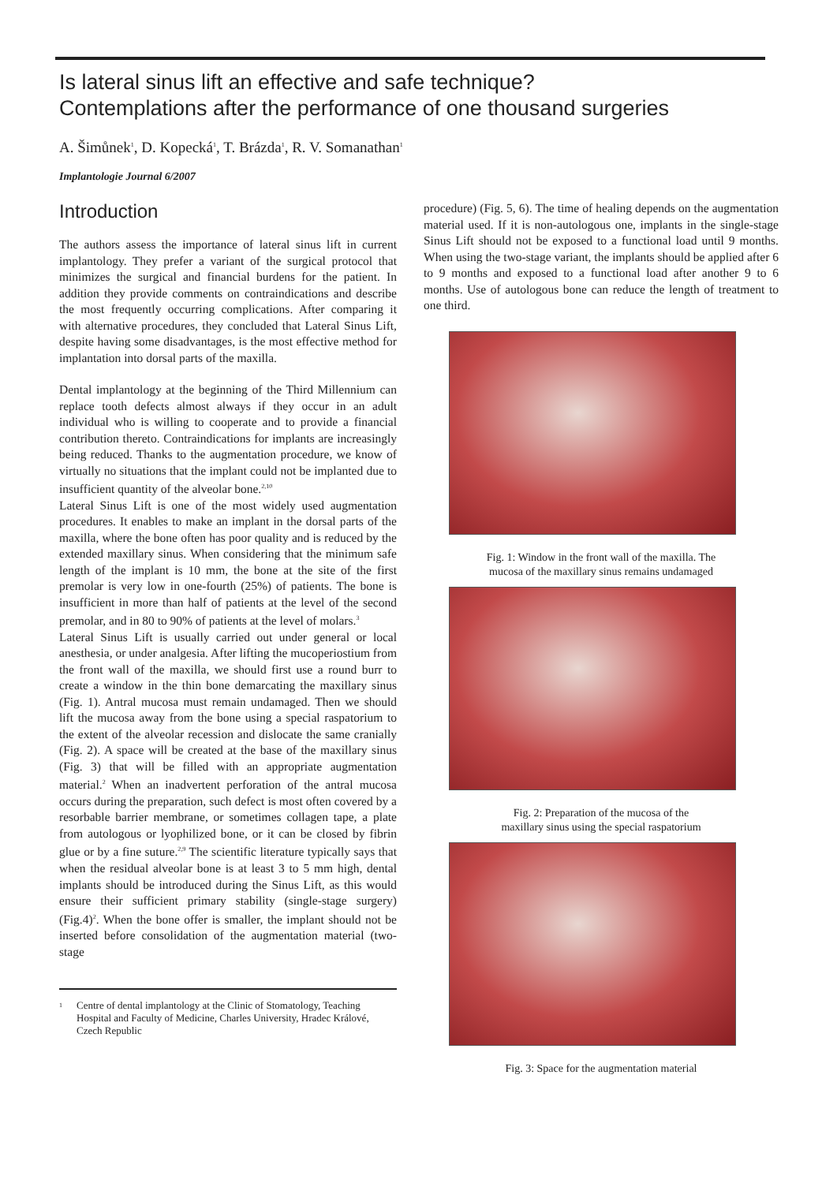Is lateral sinus lift an effective and safe technique?
Contemplations after the performance of one thousand surgeries
A. Šimůnek<sup>1</sup>, D. Kopecká<sup>1</sup>, T. Brázda<sup>1</sup>, R. V. Somanathan<sup>1</sup>
Implantologie Journal 6/2007
Introduction
The authors assess the importance of lateral sinus lift in current implantology. They prefer a variant of the surgical protocol that minimizes the surgical and financial burdens for the patient. In addition they provide comments on contraindications and describe the most frequently occurring complications. After comparing it with alternative procedures, they concluded that Lateral Sinus Lift, despite having some disadvantages, is the most effective method for implantation into dorsal parts of the maxilla.
Dental implantology at the beginning of the Third Millennium can replace tooth defects almost always if they occur in an adult individual who is willing to cooperate and to provide a financial contribution thereto. Contraindications for implants are increasingly being reduced. Thanks to the augmentation procedure, we know of virtually no situations that the implant could not be implanted due to insufficient quantity of the alveolar bone.<sup>2,10</sup>
Lateral Sinus Lift is one of the most widely used augmentation procedures. It enables to make an implant in the dorsal parts of the maxilla, where the bone often has poor quality and is reduced by the extended maxillary sinus. When considering that the minimum safe length of the implant is 10 mm, the bone at the site of the first premolar is very low in one-fourth (25%) of patients. The bone is insufficient in more than half of patients at the level of the second premolar, and in 80 to 90% of patients at the level of molars.<sup>3</sup>
Lateral Sinus Lift is usually carried out under general or local anesthesia, or under analgesia. After lifting the mucoperiostium from the front wall of the maxilla, we should first use a round burr to create a window in the thin bone demarcating the maxillary sinus (Fig. 1). Antral mucosa must remain undamaged. Then we should lift the mucosa away from the bone using a special raspatorium to the extent of the alveolar recession and dislocate the same cranially (Fig. 2). A space will be created at the base of the maxillary sinus (Fig. 3) that will be filled with an appropriate augmentation material.<sup>2</sup> When an inadvertent perforation of the antral mucosa occurs during the preparation, such defect is most often covered by a resorbable barrier membrane, or sometimes collagen tape, a plate from autologous or lyophilized bone, or it can be closed by fibrin glue or by a fine suture.<sup>2,9</sup> The scientific literature typically says that when the residual alveolar bone is at least 3 to 5 mm high, dental implants should be introduced during the Sinus Lift, as this would ensure their sufficient primary stability (single-stage surgery) (Fig.4)<sup>2</sup>. When the bone offer is smaller, the implant should not be inserted before consolidation of the augmentation material (two-stage
<sup>1</sup> Centre of dental implantology at the Clinic of Stomatology, Teaching Hospital and Faculty of Medicine, Charles University, Hradec Králové, Czech Republic
procedure) (Fig. 5, 6). The time of healing depends on the augmentation material used. If it is non-autologous one, implants in the single-stage Sinus Lift should not be exposed to a functional load until 9 months. When using the two-stage variant, the implants should be applied after 6 to 9 months and exposed to a functional load after another 9 to 6 months. Use of autologous bone can reduce the length of treatment to one third.
Fig. 1: Window in the front wall of the maxilla. The
mucosa of the maxillary sinus remains undamaged
Fig. 2: Preparation of the mucosa of the
maxillary sinus using the special raspatorium
Fig. 3: Space for the augmentation material